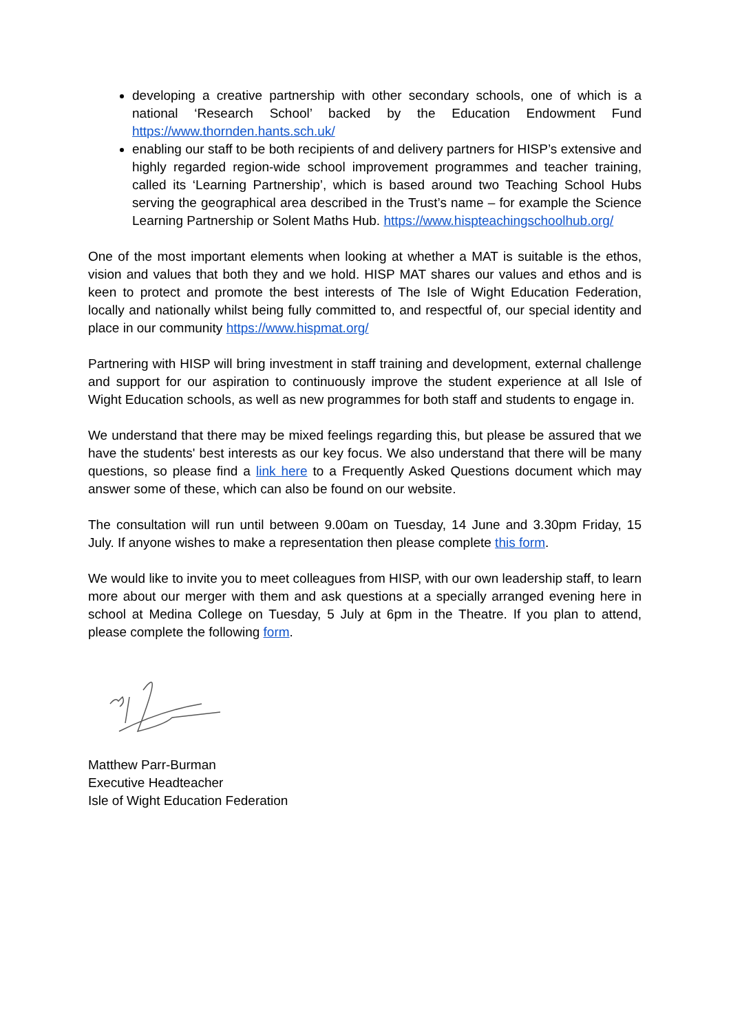developing a creative partnership with other secondary schools, one of which is a national ‘Research School’ backed by the Education Endowment Fund https://www.thornden.hants.sch.uk/
enabling our staff to be both recipients of and delivery partners for HISP’s extensive and highly regarded region-wide school improvement programmes and teacher training, called its ‘Learning Partnership’, which is based around two Teaching School Hubs serving the geographical area described in the Trust’s name – for example the Science Learning Partnership or Solent Maths Hub. https://www.hispteachingschoolhub.org/
One of the most important elements when looking at whether a MAT is suitable is the ethos, vision and values that both they and we hold. HISP MAT shares our values and ethos and is keen to protect and promote the best interests of The Isle of Wight Education Federation, locally and nationally whilst being fully committed to, and respectful of, our special identity and place in our community https://www.hispmat.org/
Partnering with HISP will bring investment in staff training and development, external challenge and support for our aspiration to continuously improve the student experience at all Isle of Wight Education schools, as well as new programmes for both staff and students to engage in.
We understand that there may be mixed feelings regarding this, but please be assured that we have the students' best interests as our key focus. We also understand that there will be many questions, so please find a link here to a Frequently Asked Questions document which may answer some of these, which can also be found on our website.
The consultation will run until between 9.00am on Tuesday, 14 June and 3.30pm Friday, 15 July. If anyone wishes to make a representation then please complete this form.
We would like to invite you to meet colleagues from HISP, with our own leadership staff, to learn more about our merger with them and ask questions at a specially arranged evening here in school at Medina College on Tuesday, 5 July at 6pm in the Theatre. If you plan to attend, please complete the following form.
Matthew Parr-Burman
Executive Headteacher
Isle of Wight Education Federation